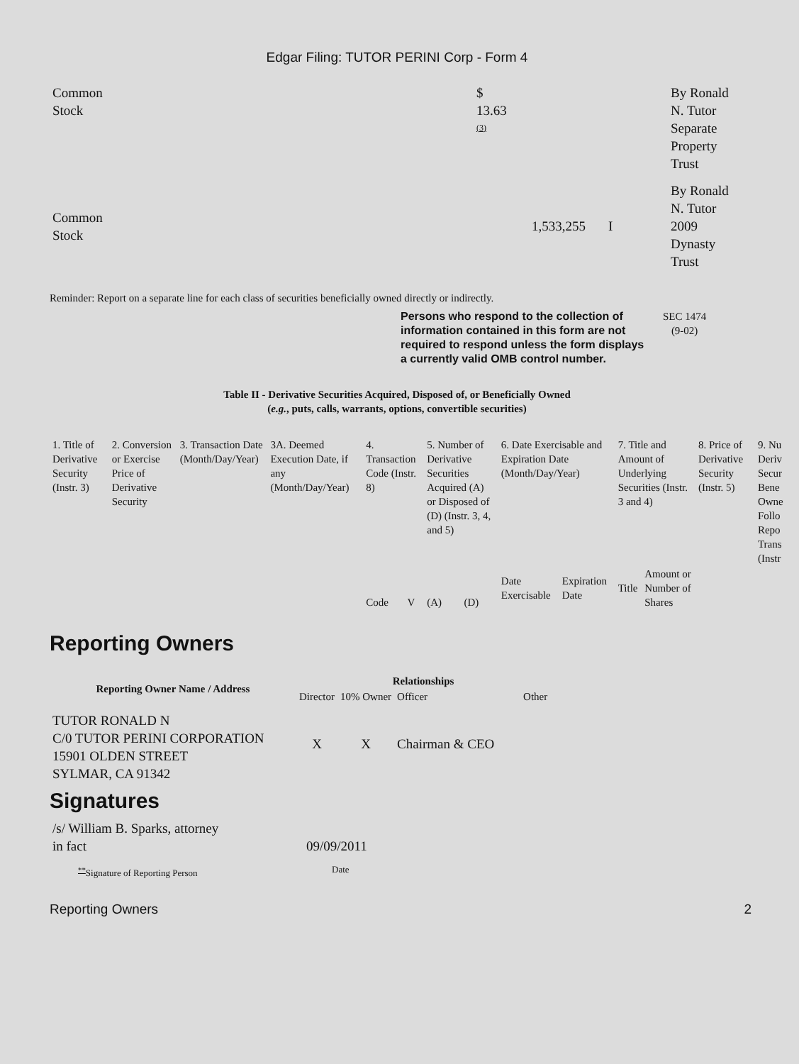Edgar Filing: TUTOR PERINI Corp - Form 4
| Common Stock | $ 13.63 <sup>(3)</sup> | | | By Ronald N. Tutor Separate Property Trust |
| Common Stock | | 1,533,255 | I | By Ronald N. Tutor 2009 Dynasty Trust |
Reminder: Report on a separate line for each class of securities beneficially owned directly or indirectly.
Persons who respond to the collection of information contained in this form are not required to respond unless the form displays a currently valid OMB control number.
SEC 1474
(9-02)
Table II - Derivative Securities Acquired, Disposed of, or Beneficially Owned
(e.g., puts, calls, warrants, options, convertible securities)
| 1. Title of Derivative Security (Instr. 3) | 2. Conversion or Exercise Price of Derivative Security | 3. Transaction Date (Month/Day/Year) | 3A. Deemed Execution Date, if any (Month/Day/Year) | 4. Transaction Code (Instr. 8) | | 5. Number of Derivative Securities Acquired (A) or Disposed of (D) (Instr. 3, 4, and 5) | | 6. Date Exercisable and Expiration Date (Month/Day/Year) | | 7. Title and Amount of Underlying Securities (Instr. 3 and 4) | | 8. Price of Derivative Security (Instr. 5) | 9. Nu Deriv Secur Bene Owne Follo Repo Trans (Instr |
| | | | | Code | V | (A) | (D) | Date Exercisable | Expiration Date | Title | Amount or Number of Shares | | |
Reporting Owners
| Reporting Owner Name / Address | Relationships | | | |
| --- | --- | --- | --- | --- |
| | Director | 10% Owner | Officer | Other |
| TUTOR RONALD N C/0 TUTOR PERINI CORPORATION 15901 OLDEN STREET SYLMAR, CA 91342 | X | X | Chairman & CEO | |
Signatures
| /s/ William B. Sparks, attorney in fact | 09/09/2011 |
| <sup>**</sup> Signature of Reporting Person | Date |
Reporting Owners 2